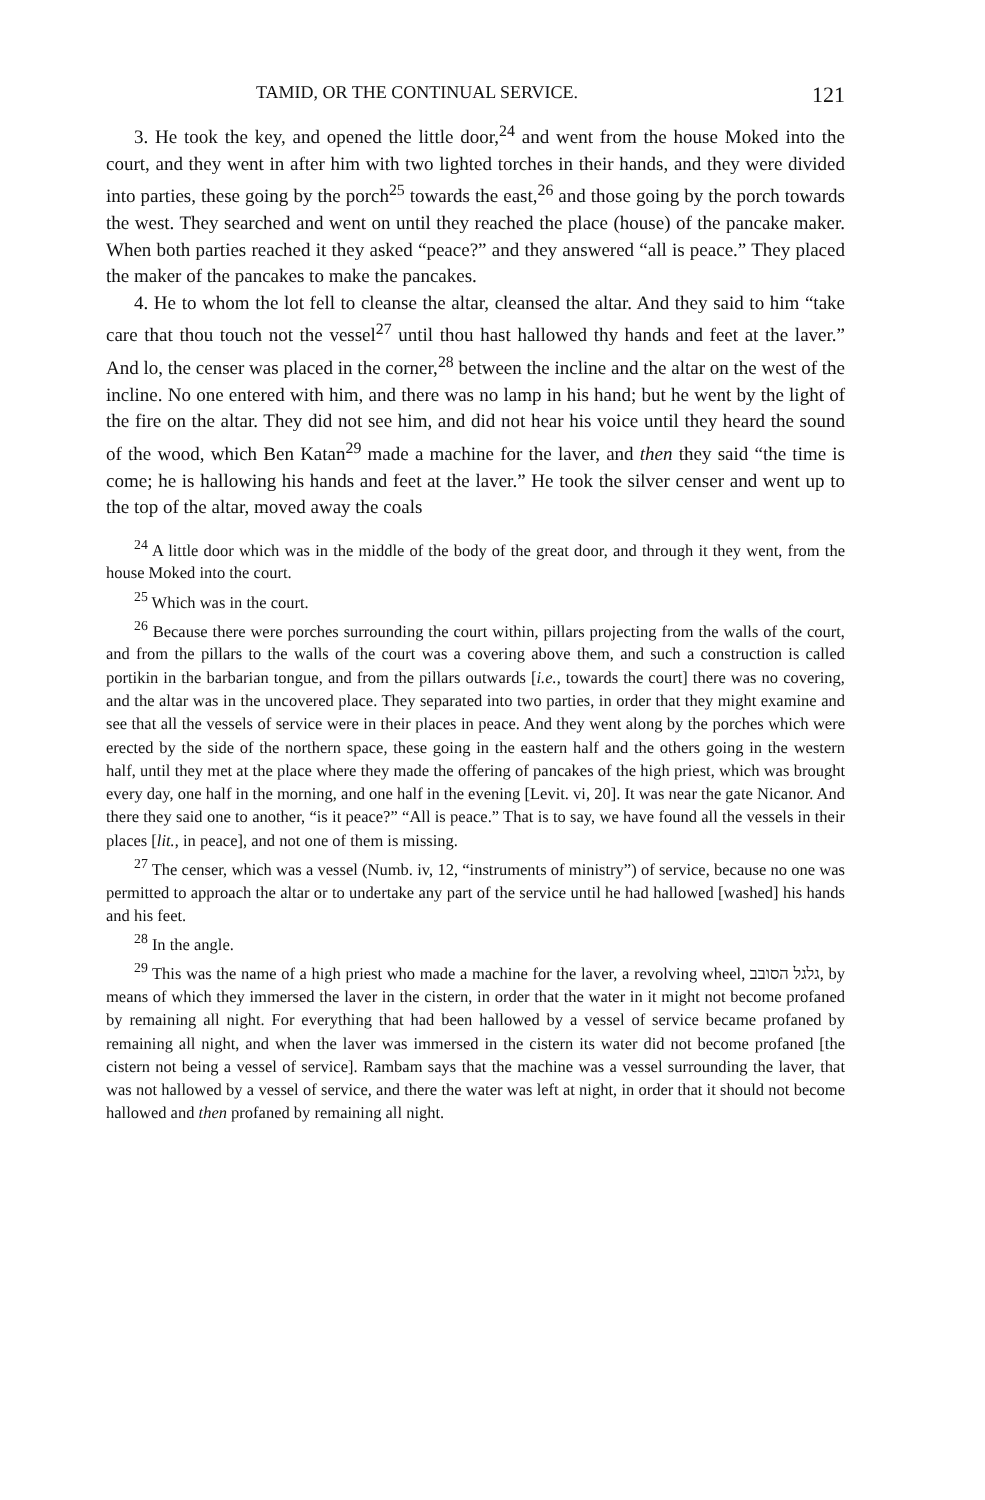TAMID, OR THE CONTINUAL SERVICE. 121
3. He took the key, and opened the little door,<sup>24</sup> and went from the house Moked into the court, and they went in after him with two lighted torches in their hands, and they were divided into parties, these going by the porch<sup>25</sup> towards the east,<sup>26</sup> and those going by the porch towards the west. They searched and went on until they reached the place (house) of the pancake maker. When both parties reached it they asked “peace?” and they answered “all is peace.” They placed the maker of the pancakes to make the pancakes.
4. He to whom the lot fell to cleanse the altar, cleansed the altar. And they said to him “take care that thou touch not the vessel<sup>27</sup> until thou hast hallowed thy hands and feet at the laver.” And lo, the censer was placed in the corner,<sup>28</sup> between the incline and the altar on the west of the incline. No one entered with him, and there was no lamp in his hand; but he went by the light of the fire on the altar. They did not see him, and did not hear his voice until they heard the sound of the wood, which Ben Katan<sup>29</sup> made a machine for the laver, and then they said “the time is come; he is hallowing his hands and feet at the laver.” He took the silver censer and went up to the top of the altar, moved away the coals
<sup>24</sup> A little door which was in the middle of the body of the great door, and through it they went, from the house Moked into the court.
<sup>25</sup> Which was in the court.
<sup>26</sup> Because there were porches surrounding the court within, pillars projecting from the walls of the court, and from the pillars to the walls of the court was a covering above them, and such a construction is called portikin in the barbarian tongue, and from the pillars outwards [i.e., towards the court] there was no covering, and the altar was in the uncovered place. They separated into two parties, in order that they might examine and see that all the vessels of service were in their places in peace. And they went along by the porches which were erected by the side of the northern space, these going in the eastern half and the others going in the western half, until they met at the place where they made the offering of pancakes of the high priest, which was brought every day, one half in the morning, and one half in the evening [Levit. vi, 20]. It was near the gate Nicanor. And there they said one to another, “is it peace?” “All is peace.” That is to say, we have found all the vessels in their places [lit., in peace], and not one of them is missing.
<sup>27</sup> The censer, which was a vessel (Numb. iv, 12, “instruments of ministry”) of service, because no one was permitted to approach the altar or to undertake any part of the service until he had hallowed [washed] his hands and his feet.
<sup>28</sup> In the angle.
<sup>29</sup> This was the name of a high priest who made a machine for the laver, a revolving wheel, גלגל הסובב, by means of which they immersed the laver in the cistern, in order that the water in it might not become profaned by remaining all night. For everything that had been hallowed by a vessel of service became profaned by remaining all night, and when the laver was immersed in the cistern its water did not become profaned [the cistern not being a vessel of service]. Rambam says that the machine was a vessel surrounding the laver, that was not hallowed by a vessel of service, and there the water was left at night, in order that it should not become hallowed and then profaned by remaining all night.